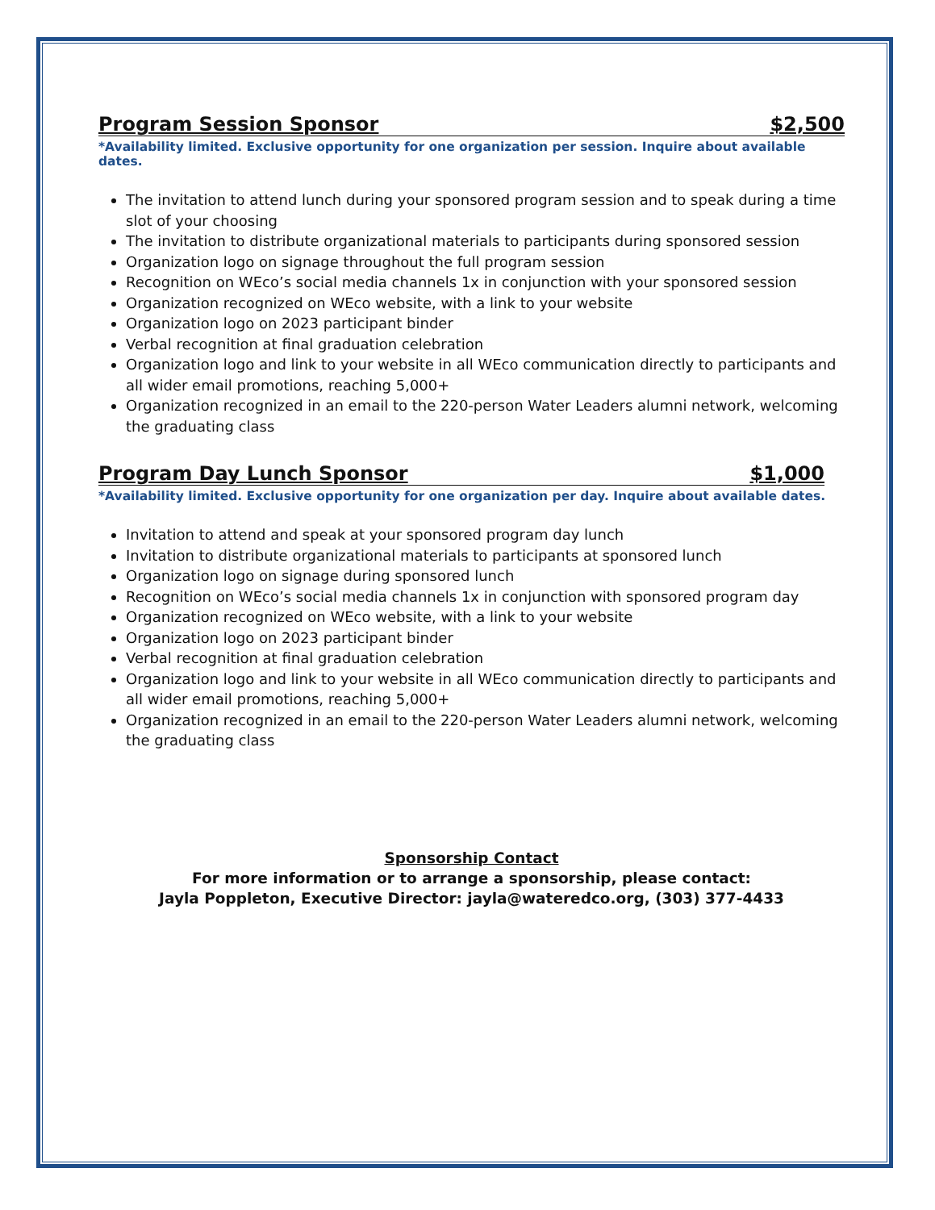Program Session Sponsor $2,500
*Availability limited. Exclusive opportunity for one organization per session. Inquire about available dates.
The invitation to attend lunch during your sponsored program session and to speak during a time slot of your choosing
The invitation to distribute organizational materials to participants during sponsored session
Organization logo on signage throughout the full program session
Recognition on WEco’s social media channels 1x in conjunction with your sponsored session
Organization recognized on WEco website, with a link to your website
Organization logo on 2023 participant binder
Verbal recognition at final graduation celebration
Organization logo and link to your website in all WEco communication directly to participants and all wider email promotions, reaching 5,000+
Organization recognized in an email to the 220-person Water Leaders alumni network, welcoming the graduating class
Program Day Lunch Sponsor $1,000
*Availability limited. Exclusive opportunity for one organization per day. Inquire about available dates.
Invitation to attend and speak at your sponsored program day lunch
Invitation to distribute organizational materials to participants at sponsored lunch
Organization logo on signage during sponsored lunch
Recognition on WEco’s social media channels 1x in conjunction with sponsored program day
Organization recognized on WEco website, with a link to your website
Organization logo on 2023 participant binder
Verbal recognition at final graduation celebration
Organization logo and link to your website in all WEco communication directly to participants and all wider email promotions, reaching 5,000+
Organization recognized in an email to the 220-person Water Leaders alumni network, welcoming the graduating class
Sponsorship Contact
For more information or to arrange a sponsorship, please contact:
Jayla Poppleton, Executive Director: jayla@wateredco.org, (303) 377-4433